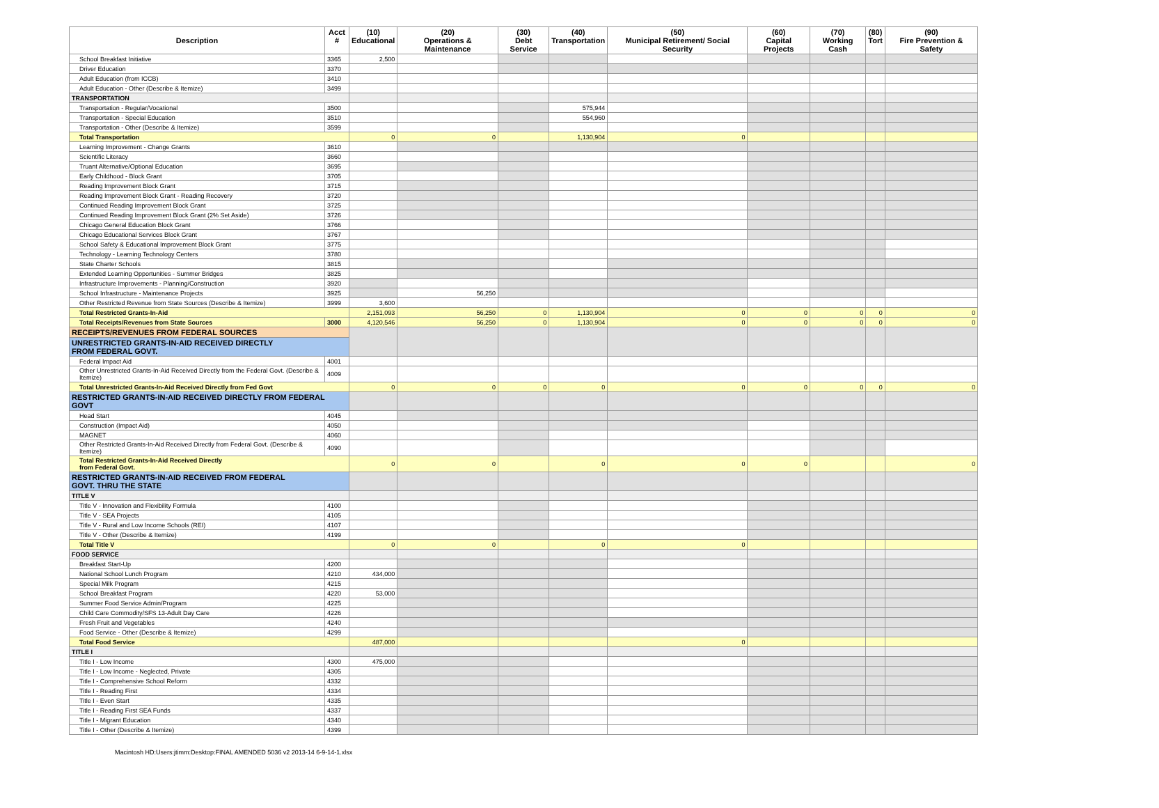| Description | Acct # | (10) Educational | (20) Operations & Maintenance | (30) Debt Service | (40) Transportation | (50) Municipal Retirement/ Social Security | (60) Capital Projects | (70) Working Cash | (80) Tort | (90) Fire Prevention & Safety |
| --- | --- | --- | --- | --- | --- | --- | --- | --- | --- | --- |
| School Breakfast Initiative | 3365 | 2,500 | | | | | | | | |
| Driver Education | 3370 | | | | | | | | | |
| Adult Education (from ICCB) | 3410 | | | | | | | | | |
| Adult Education - Other (Describe & Itemize) | 3499 | | | | | | | | | |
| TRANSPORTATION | | | | | | | | | | |
| Transportation - Regular/Vocational | 3500 | | | | 575,944 | | | | | |
| Transportation - Special Education | 3510 | | | | 554,960 | | | | | |
| Transportation - Other (Describe & Itemize) | 3599 | | | | | | | | | |
| Total Transportation | | 0 | 0 | | 1,130,904 | 0 | | | | |
| Learning Improvement - Change Grants | 3610 | | | | | | | | | |
| Scientific Literacy | 3660 | | | | | | | | | |
| Truant Alternative/Optional Education | 3695 | | | | | | | | | |
| Early Childhood - Block Grant | 3705 | | | | | | | | | |
| Reading Improvement Block Grant | 3715 | | | | | | | | | |
| Reading Improvement Block Grant - Reading Recovery | 3720 | | | | | | | | | |
| Continued Reading Improvement Block Grant | 3725 | | | | | | | | | |
| Continued Reading Improvement Block Grant (2% Set Aside) | 3726 | | | | | | | | | |
| Chicago General Education Block Grant | 3766 | | | | | | | | | |
| Chicago Educational Services Block Grant | 3767 | | | | | | | | | |
| School Safety & Educational Improvement Block Grant | 3775 | | | | | | | | | |
| Technology - Learning Technology Centers | 3780 | | | | | | | | | |
| State Charter Schools | 3815 | | | | | | | | | |
| Extended Learning Opportunities - Summer Bridges | 3825 | | | | | | | | | |
| Infrastructure Improvements - Planning/Construction | 3920 | | | | | | | | | |
| School Infrastructure - Maintenance Projects | 3925 | | 56,250 | | | | | | | |
| Other Restricted Revenue from State Sources (Describe & Itemize) | 3999 | 3,600 | | | | | | | | |
| Total Restricted Grants-In-Aid | | 2,151,093 | 56,250 | 0 | 1,130,904 | 0 | 0 | 0 | 0 | 0 |
| Total Receipts/Revenues from State Sources | 3000 | 4,120,546 | 56,250 | 0 | 1,130,904 | 0 | 0 | 0 | 0 | 0 |
| RECEIPTS/REVENUES FROM FEDERAL SOURCES | | | | | | | | | | |
| UNRESTRICTED GRANTS-IN-AID RECEIVED DIRECTLY FROM FEDERAL GOVT. | | | | | | | | | | |
| Federal Impact Aid | 4001 | | | | | | | | | |
| Other Unrestricted Grants-In-Aid Received Directly from the Federal Govt. (Describe & Itemize) | 4009 | | | | | | | | | |
| Total Unrestricted Grants-In-Aid Received Directly from Fed Govt | | 0 | 0 | 0 | 0 | 0 | 0 | 0 | 0 | 0 |
| RESTRICTED GRANTS-IN-AID RECEIVED DIRECTLY FROM FEDERAL GOVT | | | | | | | | | | |
| Head Start | 4045 | | | | | | | | | |
| Construction (Impact Aid) | 4050 | | | | | | | | | |
| MAGNET | 4060 | | | | | | | | | |
| Other Restricted Grants-In-Aid Received Directly from Federal Govt. (Describe & Itemize) | 4090 | | | | | | | | | |
| Total Restricted Grants-In-Aid Received Directly from Federal Govt. | | 0 | 0 | | 0 | 0 | 0 | | | 0 |
| RESTRICTED GRANTS-IN-AID RECEIVED FROM FEDERAL GOVT. THRU THE STATE | | | | | | | | | | |
| TITLE V | | | | | | | | | | |
| Title V - Innovation and Flexibility Formula | 4100 | | | | | | | | | |
| Title V - SEA Projects | 4105 | | | | | | | | | |
| Title V - Rural and Low Income Schools (REI) | 4107 | | | | | | | | | |
| Title V - Other (Describe & Itemize) | 4199 | | | | | | | | | |
| Total Title V | | 0 | 0 | | 0 | 0 | | | | |
| FOOD SERVICE | | | | | | | | | | |
| Breakfast Start-Up | 4200 | | | | | | | | | |
| National School Lunch Program | 4210 | 434,000 | | | | | | | | |
| Special Milk Program | 4215 | | | | | | | | | |
| School Breakfast Program | 4220 | 53,000 | | | | | | | | |
| Summer Food Service Admin/Program | 4225 | | | | | | | | | |
| Child Care Commodity/SFS 13-Adult Day Care | 4226 | | | | | | | | | |
| Fresh Fruit and Vegetables | 4240 | | | | | | | | | |
| Food Service - Other (Describe & Itemize) | 4299 | | | | | | | | | |
| Total Food Service | | 487,000 | | | | 0 | | | | |
| TITLE I | | | | | | | | | | |
| Title I - Low Income | 4300 | 475,000 | | | | | | | | |
| Title I - Low Income - Neglected, Private | 4305 | | | | | | | | | |
| Title I - Comprehensive School Reform | 4332 | | | | | | | | | |
| Title I - Reading First | 4334 | | | | | | | | | |
| Title I - Even Start | 4335 | | | | | | | | | |
| Title I - Reading First SEA Funds | 4337 | | | | | | | | | |
| Title I - Migrant Education | 4340 | | | | | | | | | |
| Title I - Other (Describe & Itemize) | 4399 | | | | | | | | | |
Macintosh HD:Users:jtimm:Desktop:FINAL AMENDED 5036 v2 2013-14 6-9-14-1.xlsx